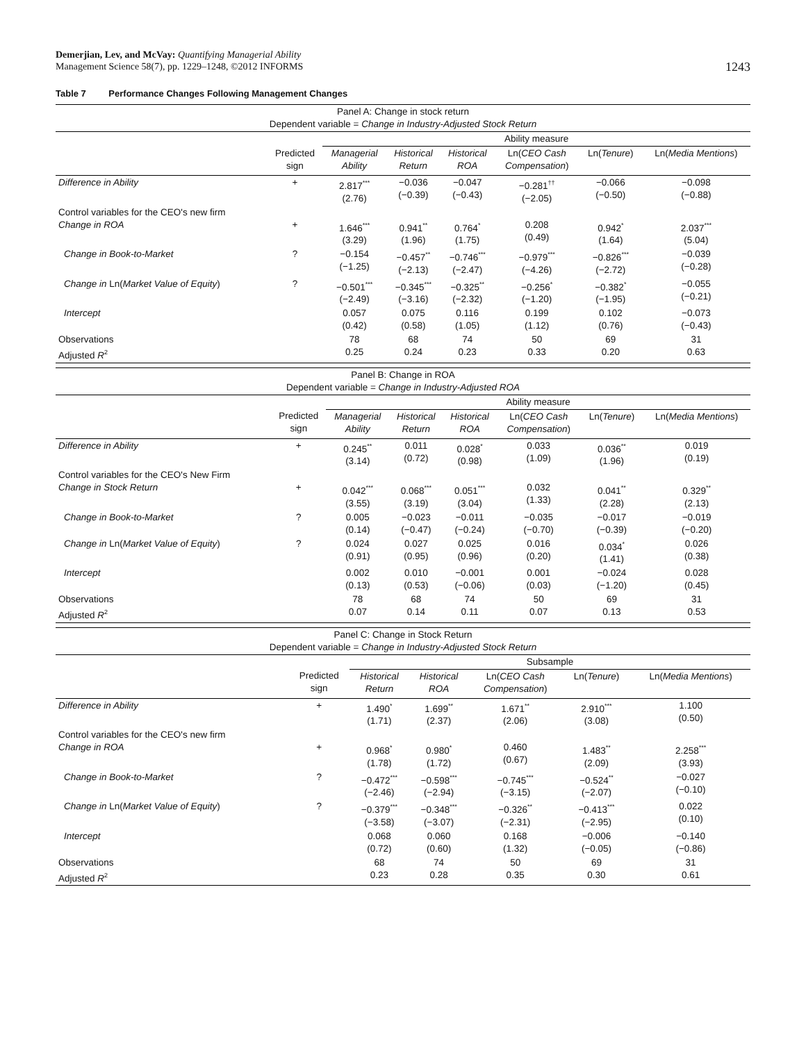Demerjian, Lev, and McVay: Quantifying Managerial Ability
Management Science 58(7), pp. 1229–1248, ©2012 INFORMS
1243
Table 7 Performance Changes Following Management Changes
| Panel A: Change in stock return Dependent variable = Change in Industry-Adjusted Stock Return | | | | | | | |
| | | Ability measure | | | | | |
| | Predicted sign | Managerial Ability | Historical Return | Historical ROA | Ln( CEO Cash Compensation ) | Ln( Tenure ) | Ln( Media Mentions ) |
| Difference in Ability | + | 2.817<sup>***</sup> (2.76) | −0.036 (−0.39) | −0.047 (−0.43) | −0.281<sup>††</sup> (−2.05) | −0.066 (−0.50) | −0.098 (−0.88) |
| Control variables for the CEO's new firm Change in ROA | + | 1.646<sup>***</sup> (3.29) | 0.941<sup>**</sup> (1.96) | 0.764<sup>*</sup> (1.75) | 0.208 (0.49) | 0.942<sup>*</sup> (1.64) | 2.037<sup>***</sup> (5.04) |
| Change in Book-to-Market | ? | −0.154 (−1.25) | −0.457<sup>**</sup> (−2.13) | −0.746<sup>***</sup> (−2.47) | −0.979<sup>***</sup> (−4.26) | −0.826<sup>***</sup> (−2.72) | −0.039 (−0.28) |
| Change in Ln( Market Value of Equity ) | ? | −0.501<sup>***</sup> (−2.49) | −0.345<sup>***</sup> (−3.16) | −0.325<sup>**</sup> (−2.32) | −0.256<sup>*</sup> (−1.20) | −0.382<sup>*</sup> (−1.95) | −0.055 (−0.21) |
| Intercept | | 0.057 (0.42) | 0.075 (0.58) | 0.116 (1.05) | 0.199 (1.12) | 0.102 (0.76) | −0.073 (−0.43) |
| Observations Adjusted R<sup>2</sup> | | 78 0.25 | 68 0.24 | 74 0.23 | 50 0.33 | 69 0.20 | 31 0.63 |
| Panel B: Change in ROA Dependent variable = Change in Industry-Adjusted ROA | | | | | | | |
| | | Ability measure | | | | | |
| | Predicted sign | Managerial Ability | Historical Return | Historical ROA | Ln( CEO Cash Compensation ) | Ln( Tenure ) | Ln( Media Mentions ) |
| Difference in Ability | + | 0.245<sup>**</sup> (3.14) | 0.011 (0.72) | 0.028<sup>*</sup> (0.98) | 0.033 (1.09) | 0.036<sup>**</sup> (1.96) | 0.019 (0.19) |
| Control variables for the CEO's New Firm Change in Stock Return | + | 0.042<sup>***</sup> (3.55) | 0.068<sup>***</sup> (3.19) | 0.051<sup>***</sup> (3.04) | 0.032 (1.33) | 0.041<sup>**</sup> (2.28) | 0.329<sup>**</sup> (2.13) |
| Change in Book-to-Market | ? | 0.005 (0.14) | −0.023 (−0.47) | −0.011 (−0.24) | −0.035 (−0.70) | −0.017 (−0.39) | −0.019 (−0.20) |
| Change in Ln( Market Value of Equity ) | ? | 0.024 (0.91) | 0.027 (0.95) | 0.025 (0.96) | 0.016 (0.20) | 0.034<sup>*</sup> (1.41) | 0.026 (0.38) |
| Intercept | | 0.002 (0.13) | 0.010 (0.53) | −0.001 (−0.06) | 0.001 (0.03) | −0.024 (−1.20) | 0.028 (0.45) |
| Observations Adjusted R<sup>2</sup> | | 78 0.07 | 68 0.14 | 74 0.11 | 50 0.07 | 69 0.13 | 31 0.53 |
| Panel C: Change in Stock Return Dependent variable = Change in Industry-Adjusted Stock Return | | | | | | |
| | | Subsample | | | | |
| | Predicted sign | Historical Return | Historical ROA | Ln( CEO Cash Compensation ) | Ln( Tenure ) | Ln( Media Mentions ) |
| Difference in Ability | + | 1.490<sup>*</sup> (1.71) | 1.699<sup>**</sup> (2.37) | 1.671<sup>**</sup> (2.06) | 2.910<sup>***</sup> (3.08) | 1.100 (0.50) |
| Control variables for the CEO's new firm Change in ROA | + | 0.968<sup>*</sup> (1.78) | 0.980<sup>*</sup> (1.72) | 0.460 (0.67) | 1.483<sup>**</sup> (2.09) | 2.258<sup>***</sup> (3.93) |
| Change in Book-to-Market | ? | −0.472<sup>***</sup> (−2.46) | −0.598<sup>***</sup> (−2.94) | −0.745<sup>***</sup> (−3.15) | −0.524<sup>**</sup> (−2.07) | −0.027 (−0.10) |
| Change in Ln( Market Value of Equity ) | ? | −0.379<sup>***</sup> (−3.58) | −0.348<sup>***</sup> (−3.07) | −0.326<sup>**</sup> (−2.31) | −0.413<sup>***</sup> (−2.95) | 0.022 (0.10) |
| Intercept | | 0.068 (0.72) | 0.060 (0.60) | 0.168 (1.32) | −0.006 (−0.05) | −0.140 (−0.86) |
| Observations Adjusted R<sup>2</sup> | | 68 0.23 | 74 0.28 | 50 0.35 | 69 0.30 | 31 0.61 |